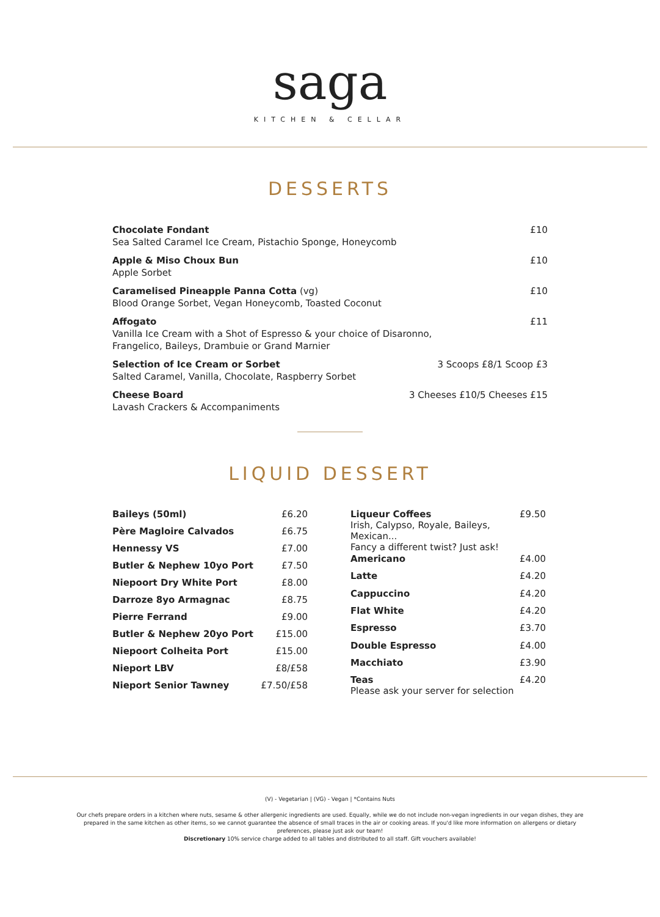saga
KITCHEN & CELLAR
DESSERTS
Chocolate Fondant
Sea Salted Caramel Ice Cream, Pistachio Sponge, Honeycomb
£10
Apple & Miso Choux Bun
Apple Sorbet
£10
Caramelised Pineapple Panna Cotta (vg)
Blood Orange Sorbet, Vegan Honeycomb, Toasted Coconut
£10
Affogato
Vanilla Ice Cream with a Shot of Espresso & your choice of Disaronno,
Frangelico, Baileys, Drambuie or Grand Marnier
£11
Selection of Ice Cream or Sorbet
Salted Caramel, Vanilla, Chocolate, Raspberry Sorbet
3 Scoops £8/1 Scoop £3
Cheese Board
Lavash Crackers & Accompaniments
3 Cheeses £10/5 Cheeses £15
LIQUID DESSERT
| Baileys (50ml) | £6.20 |
| Père Magloire Calvados | £6.75 |
| Hennessy VS | £7.00 |
| Butler & Nephew 10yo Port | £7.50 |
| Niepoort Dry White Port | £8.00 |
| Darroze 8yo Armagnac | £8.75 |
| Pierre Ferrand | £9.00 |
| Butler & Nephew 20yo Port | £15.00 |
| Niepoort Colheita Port | £15.00 |
| Nieport LBV | £8/£58 |
| Nieport Senior Tawney | £7.50/£58 |
| Liqueur Coffees Irish, Calypso, Royale, Baileys, Mexican... Fancy a different twist? Just ask! | £9.50 |
| Americano | £4.00 |
| Latte | £4.20 |
| Cappuccino | £4.20 |
| Flat White | £4.20 |
| Espresso | £3.70 |
| Double Espresso | £4.00 |
| Macchiato | £3.90 |
| Teas Please ask your server for selection | £4.20 |
(V) - Vegetarian | (VG) - Vegan | *Contains Nuts
Our chefs prepare orders in a kitchen where nuts, sesame & other allergenic ingredients are used. Equally, while we do not include non-vegan ingredients in our vegan dishes, they are prepared in the same kitchen as other items, so we cannot guarantee the absence of small traces in the air or cooking areas. If you'd like more information on allergens or dietary preferences, please just ask our team!
Discretionary 10% service charge added to all tables and distributed to all staff. Gift vouchers available!